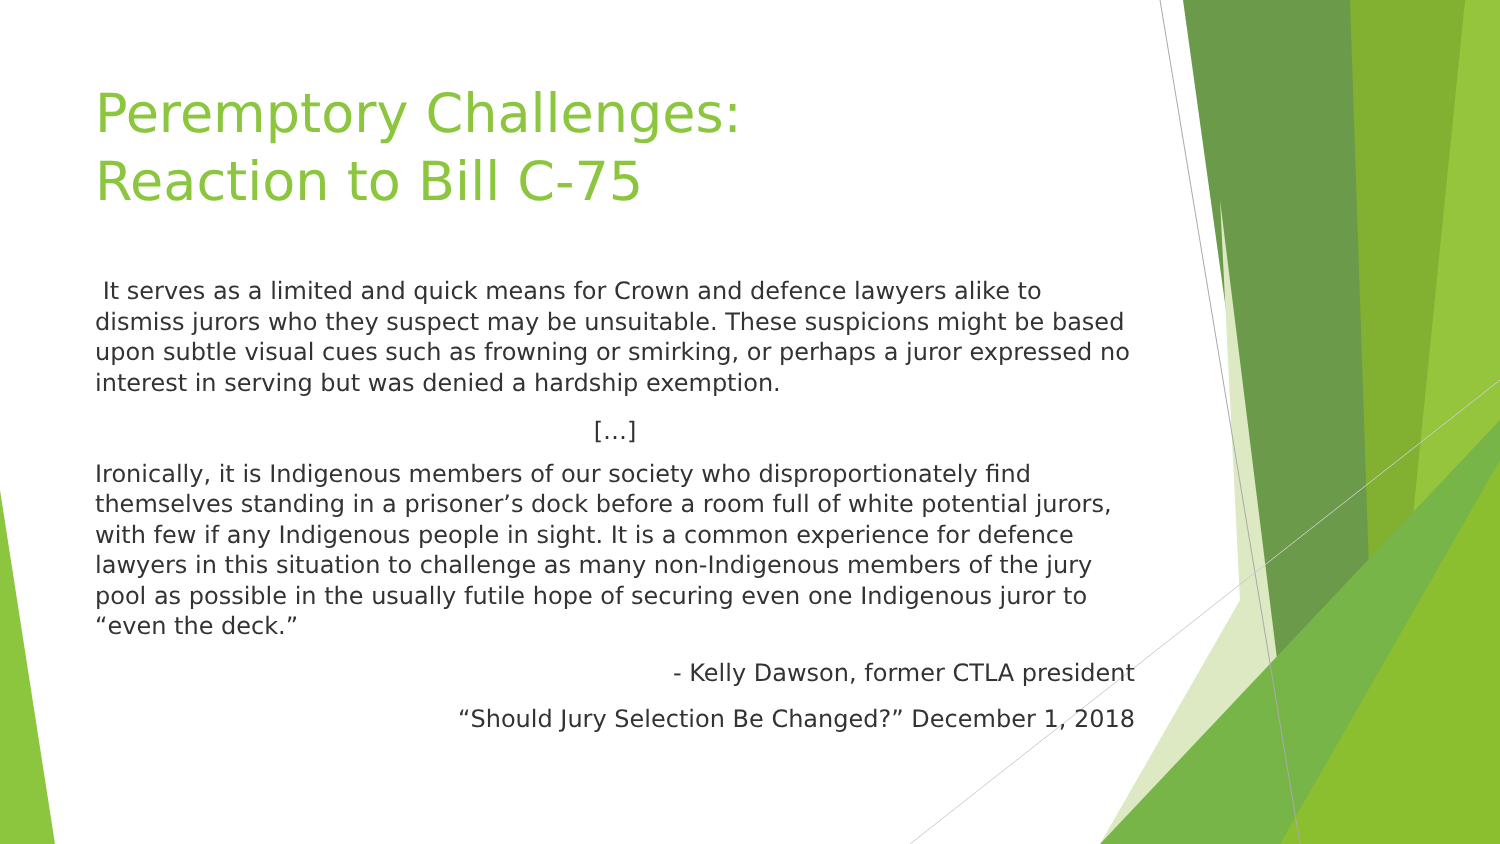Peremptory Challenges:
Reaction to Bill C-75
It serves as a limited and quick means for Crown and defence lawyers alike to dismiss jurors who they suspect may be unsuitable. These suspicions might be based upon subtle visual cues such as frowning or smirking, or perhaps a juror expressed no interest in serving but was denied a hardship exemption.
[…]
Ironically, it is Indigenous members of our society who disproportionately find themselves standing in a prisoner’s dock before a room full of white potential jurors, with few if any Indigenous people in sight. It is a common experience for defence lawyers in this situation to challenge as many non-Indigenous members of the jury pool as possible in the usually futile hope of securing even one Indigenous juror to “even the deck.”
- Kelly Dawson, former CTLA president
“Should Jury Selection Be Changed?” December 1, 2018